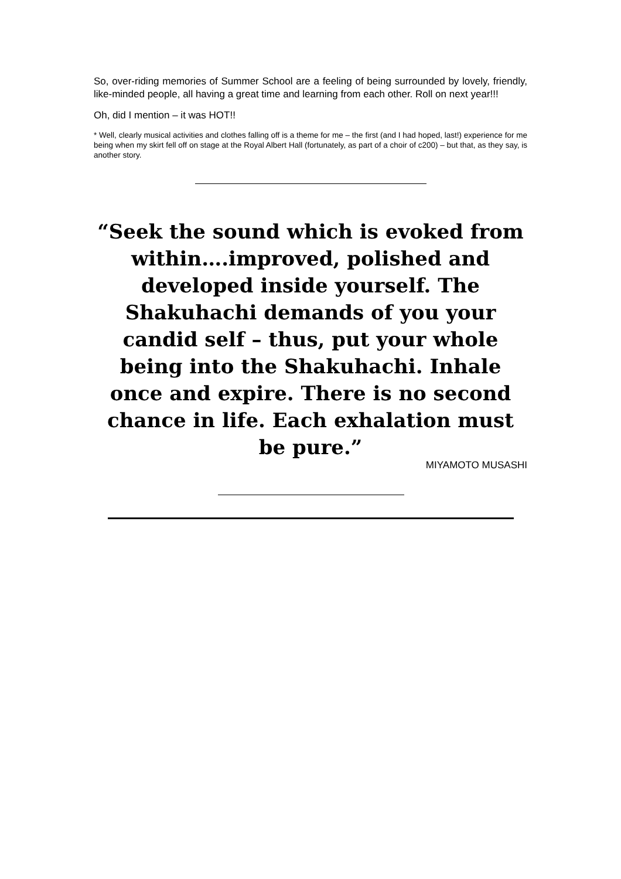So, over-riding memories of Summer School are a feeling of being surrounded by lovely, friendly, like-minded people, all having a great time and learning from each other. Roll on next year!!!
Oh, did I mention – it was HOT!!
* Well, clearly musical activities and clothes falling off is a theme for me – the first (and I had hoped, last!) experience for me being when my skirt fell off on stage at the Royal Albert Hall (fortunately, as part of a choir of c200) – but that, as they say, is another story.
“Seek the sound which is evoked from within….improved, polished and developed inside yourself. The Shakuhachi demands of you your candid self – thus, put your whole being into the Shakuhachi. Inhale once and expire. There is no second chance in life. Each exhalation must be pure.”
MIYAMOTO MUSASHI